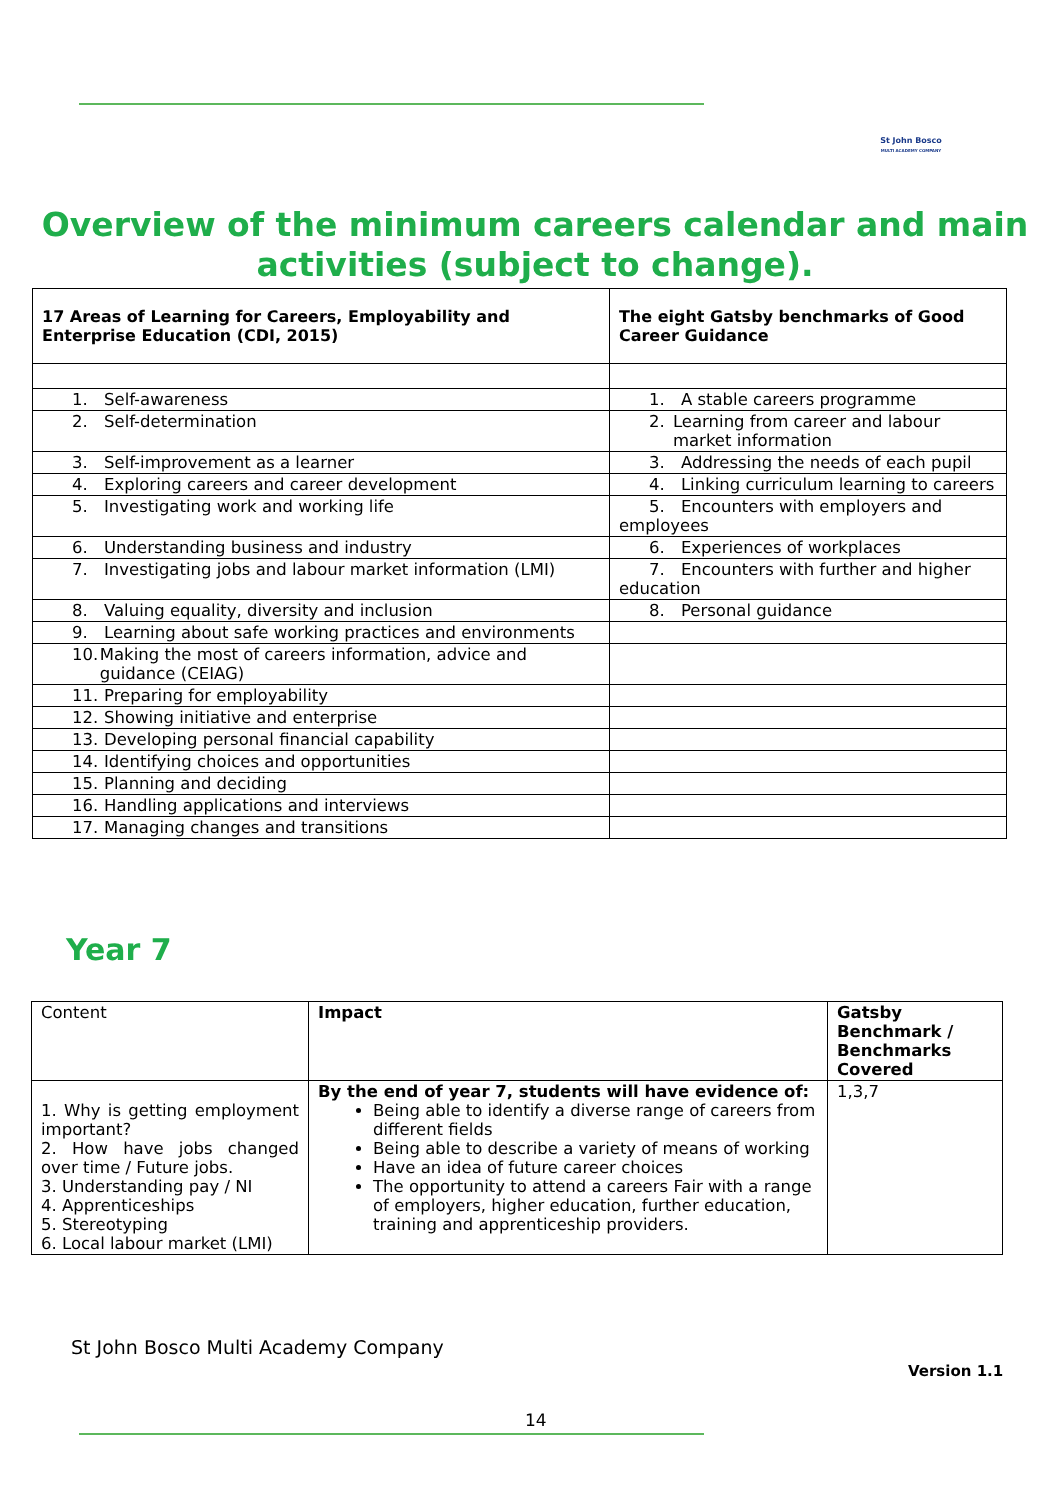St John Bosco
MULTI ACADEMY COMPANY
Overview of the minimum careers calendar and main activities (subject to change).
| 17 Areas of Learning for Careers, Employability and Enterprise Education (CDI, 2015) | The eight Gatsby benchmarks of Good Career Guidance |
| --- | --- |
| 1. Self-awareness | 1. A stable careers programme |
| 2. Self-determination | 2. Learning from career and labour market information |
| 3. Self-improvement as a learner | 3. Addressing the needs of each pupil |
| 4. Exploring careers and career development | 4. Linking curriculum learning to careers |
| 5. Investigating work and working life | 5. Encounters with employers and employees |
| 6. Understanding business and industry | 6. Experiences of workplaces |
| 7. Investigating jobs and labour market information (LMI) | 7. Encounters with further and higher education |
| 8. Valuing equality, diversity and inclusion | 8. Personal guidance |
| 9. Learning about safe working practices and environments | |
| 10. Making the most of careers information, advice and guidance (CEIAG) | |
| 11. Preparing for employability | |
| 12. Showing initiative and enterprise | |
| 13. Developing personal financial capability | |
| 14. Identifying choices and opportunities | |
| 15. Planning and deciding | |
| 16. Handling applications and interviews | |
| 17. Managing changes and transitions | |
Year 7
| Content | Impact | Gatsby Benchmark / Benchmarks Covered |
| 1. Why is getting employment important? 2. How have jobs changed over time / Future jobs. 3. Understanding pay / NI 4. Apprenticeships 5. Stereotyping 6. Local labour market (LMI) | By the end of year 7, students will have evidence of: Being able to identify a diverse range of careers from different fields Being able to describe a variety of means of working Have an idea of future career choices The opportunity to attend a careers Fair with a range of employers, higher education, further education, training and apprenticeship providers. | 1,3,7 |
St John Bosco Multi Academy Company
Version 1.1
14